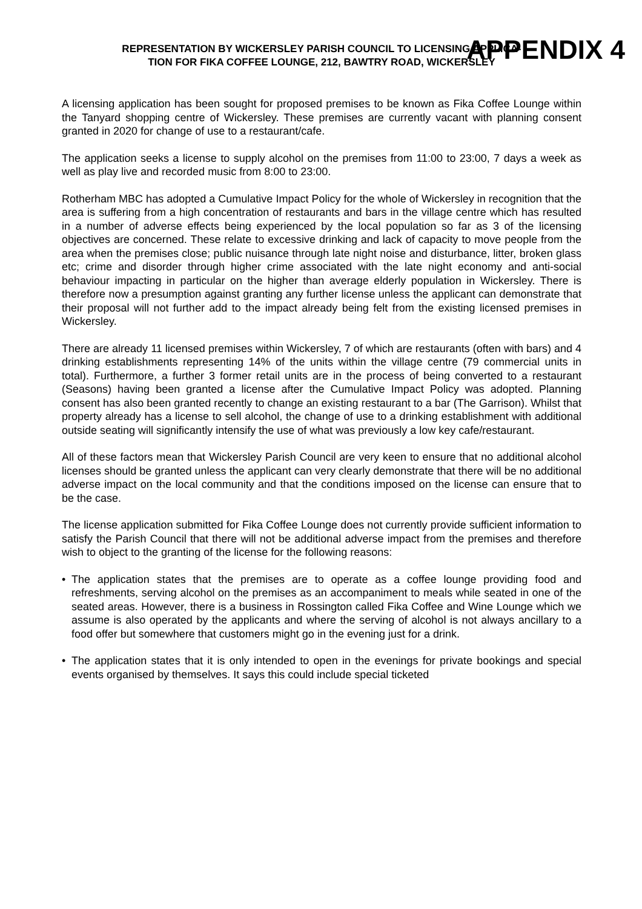APPENDIX 4
REPRESENTATION BY WICKERSLEY PARISH COUNCIL TO LICENSING APPLICA-
TION FOR FIKA COFFEE LOUNGE, 212, BAWTRY ROAD, WICKERSLEY
A licensing application has been sought for proposed premises to be known as Fika Coffee Lounge within the Tanyard shopping centre of Wickersley. These premises are currently vacant with planning consent granted in 2020 for change of use to a restaurant/cafe.
The application seeks a license to supply alcohol on the premises from 11:00 to 23:00, 7 days a week as well as play live and recorded music from 8:00 to 23:00.
Rotherham MBC has adopted a Cumulative Impact Policy for the whole of Wickersley in recognition that the area is suffering from a high concentration of restaurants and bars in the village centre which has resulted in a number of adverse effects being experienced by the local population so far as 3 of the licensing objectives are concerned. These relate to excessive drinking and lack of capacity to move people from the area when the premises close; public nuisance through late night noise and disturbance, litter, broken glass etc; crime and disorder through higher crime associated with the late night economy and anti-social behaviour impacting in particular on the higher than average elderly population in Wickersley. There is therefore now a presumption against granting any further license unless the applicant can demonstrate that their proposal will not further add to the impact already being felt from the existing licensed premises in Wickersley.
There are already 11 licensed premises within Wickersley, 7 of which are restaurants (often with bars) and 4 drinking establishments representing 14% of the units within the village centre (79 commercial units in total). Furthermore, a further 3 former retail units are in the process of being converted to a restaurant (Seasons) having been granted a license after the Cumulative Impact Policy was adopted. Planning consent has also been granted recently to change an existing restaurant to a bar (The Garrison). Whilst that property already has a license to sell alcohol, the change of use to a drinking establishment with additional outside seating will significantly intensify the use of what was previously a low key cafe/restaurant.
All of these factors mean that Wickersley Parish Council are very keen to ensure that no additional alcohol licenses should be granted unless the applicant can very clearly demonstrate that there will be no additional adverse impact on the local community and that the conditions imposed on the license can ensure that to be the case.
The license application submitted for Fika Coffee Lounge does not currently provide sufficient information to satisfy the Parish Council that there will not be additional adverse impact from the premises and therefore wish to object to the granting of the license for the following reasons:
• The application states that the premises are to operate as a coffee lounge providing food and refreshments, serving alcohol on the premises as an accompaniment to meals while seated in one of the seated areas. However, there is a business in Rossington called Fika Coffee and Wine Lounge which we assume is also operated by the applicants and where the serving of alcohol is not always ancillary to a food offer but somewhere that customers might go in the evening just for a drink.
• The application states that it is only intended to open in the evenings for private bookings and special events organised by themselves. It says this could include special ticketed